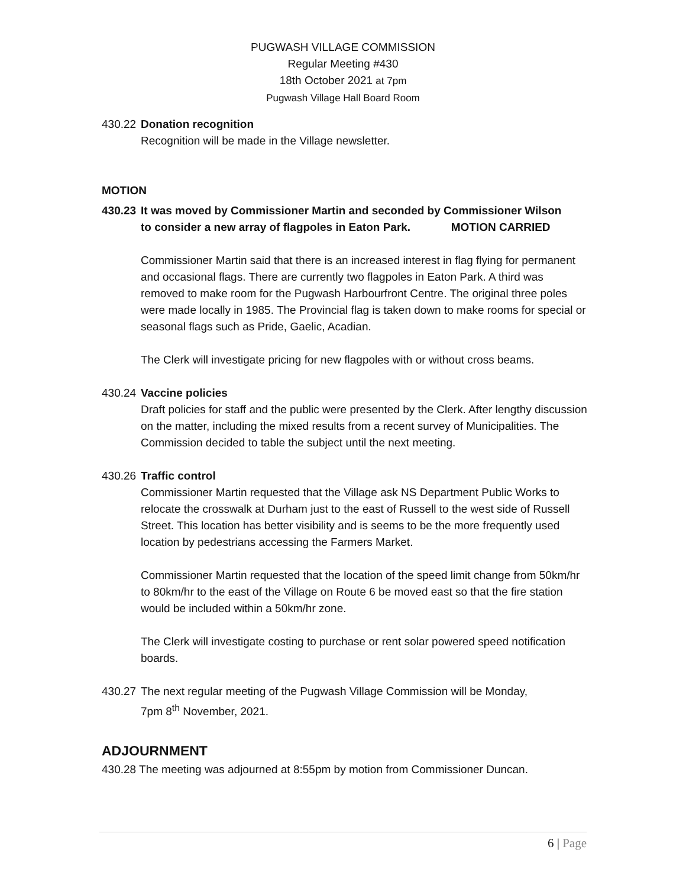PUGWASH VILLAGE COMMISSION
Regular Meeting #430
18th October 2021 at 7pm
Pugwash Village Hall Board Room
430.22 Donation recognition
Recognition will be made in the Village newsletter.
MOTION
430.23 It was moved by Commissioner Martin and seconded by Commissioner Wilson
to consider a new array of flagpoles in Eaton Park. MOTION CARRIED
Commissioner Martin said that there is an increased interest in flag flying for permanent and occasional flags. There are currently two flagpoles in Eaton Park. A third was removed to make room for the Pugwash Harbourfront Centre. The original three poles were made locally in 1985. The Provincial flag is taken down to make rooms for special or seasonal flags such as Pride, Gaelic, Acadian.
The Clerk will investigate pricing for new flagpoles with or without cross beams.
430.24 Vaccine policies
Draft policies for staff and the public were presented by the Clerk. After lengthy discussion on the matter, including the mixed results from a recent survey of Municipalities. The Commission decided to table the subject until the next meeting.
430.26 Traffic control
Commissioner Martin requested that the Village ask NS Department Public Works to relocate the crosswalk at Durham just to the east of Russell to the west side of Russell Street. This location has better visibility and is seems to be the more frequently used location by pedestrians accessing the Farmers Market.
Commissioner Martin requested that the location of the speed limit change from 50km/hr to 80km/hr to the east of the Village on Route 6 be moved east so that the fire station would be included within a 50km/hr zone.
The Clerk will investigate costing to purchase or rent solar powered speed notification boards.
430.27 The next regular meeting of the Pugwash Village Commission will be Monday,
7pm 8<sup>th</sup> November, 2021.
ADJOURNMENT
430.28 The meeting was adjourned at 8:55pm by motion from Commissioner Duncan.
6 | Page